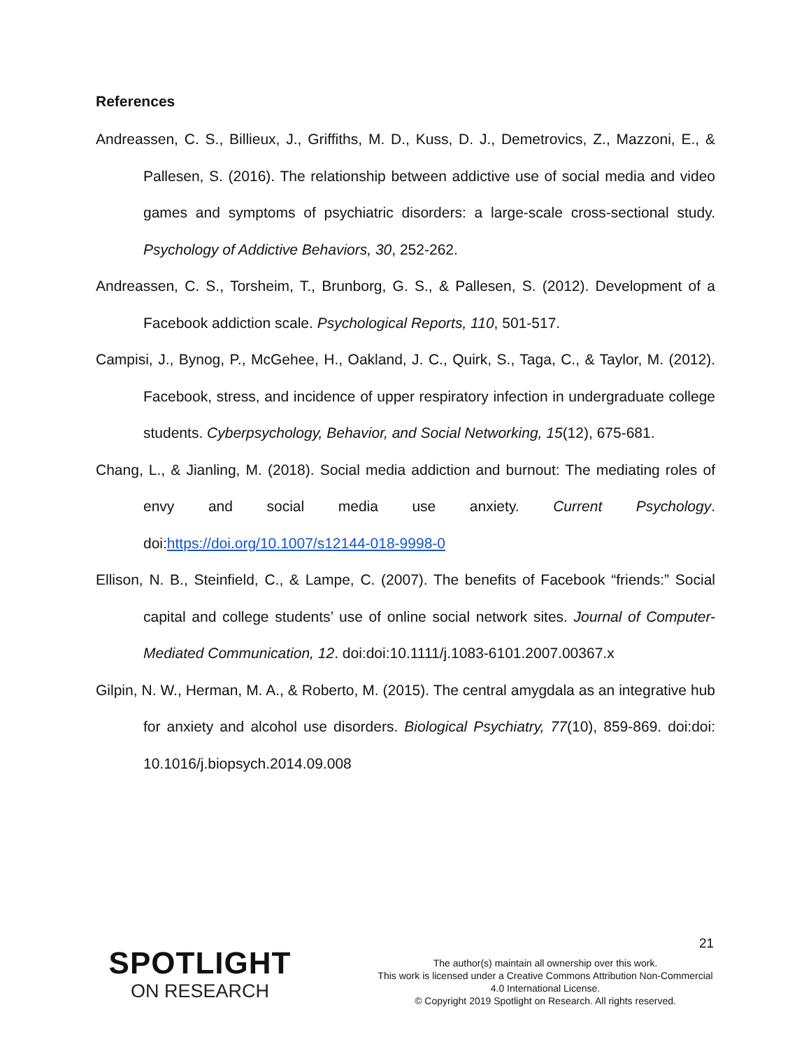References
Andreassen, C. S., Billieux, J., Griffiths, M. D., Kuss, D. J., Demetrovics, Z., Mazzoni, E., & Pallesen, S. (2016). The relationship between addictive use of social media and video games and symptoms of psychiatric disorders: a large-scale cross-sectional study. Psychology of Addictive Behaviors, 30, 252-262.
Andreassen, C. S., Torsheim, T., Brunborg, G. S., & Pallesen, S. (2012). Development of a Facebook addiction scale. Psychological Reports, 110, 501-517.
Campisi, J., Bynog, P., McGehee, H., Oakland, J. C., Quirk, S., Taga, C., & Taylor, M. (2012). Facebook, stress, and incidence of upper respiratory infection in undergraduate college students. Cyberpsychology, Behavior, and Social Networking, 15(12), 675-681.
Chang, L., & Jianling, M. (2018). Social media addiction and burnout: The mediating roles of envy and social media use anxiety. Current Psychology. doi:https://doi.org/10.1007/s12144-018-9998-0
Ellison, N. B., Steinfield, C., & Lampe, C. (2007). The benefits of Facebook “friends:” Social capital and college students’ use of online social network sites. Journal of Computer-Mediated Communication, 12. doi:doi:10.1111/j.1083-6101.2007.00367.x
Gilpin, N. W., Herman, M. A., & Roberto, M. (2015). The central amygdala as an integrative hub for anxiety and alcohol use disorders. Biological Psychiatry, 77(10), 859-869. doi:doi: 10.1016/j.biopsych.2014.09.008
21
SPOTLIGHT
ON RESEARCH
The author(s) maintain all ownership over this work.
This work is licensed under a Creative Commons Attribution Non-Commercial 4.0 International License.
© Copyright 2019 Spotlight on Research. All rights reserved.